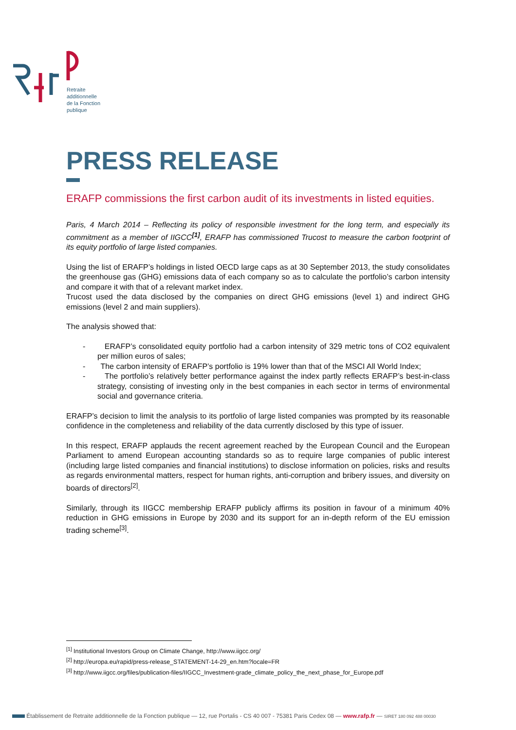Retraite
additionnelle
de la Fonction
publique
PRESS RELEASE
ERAFP commissions the first carbon audit of its investments in listed equities.
Paris, 4 March 2014 – Reflecting its policy of responsible investment for the long term, and especially its commitment as a member of IIGCC<sup>[1]</sup>, ERAFP has commissioned Trucost to measure the carbon footprint of its equity portfolio of large listed companies.
Using the list of ERAFP’s holdings in listed OECD large caps as at 30 September 2013, the study consolidates the greenhouse gas (GHG) emissions data of each company so as to calculate the portfolio’s carbon intensity and compare it with that of a relevant market index.
Trucost used the data disclosed by the companies on direct GHG emissions (level 1) and indirect GHG emissions (level 2 and main suppliers).
The analysis showed that:
- ERAFP’s consolidated equity portfolio had a carbon intensity of 329 metric tons of CO2 equivalent per million euros of sales;
- The carbon intensity of ERAFP’s portfolio is 19% lower than that of the MSCI All World Index;
- The portfolio’s relatively better performance against the index partly reflects ERAFP’s best-in-class strategy, consisting of investing only in the best companies in each sector in terms of environmental social and governance criteria.
ERAFP’s decision to limit the analysis to its portfolio of large listed companies was prompted by its reasonable confidence in the completeness and reliability of the data currently disclosed by this type of issuer.
In this respect, ERAFP applauds the recent agreement reached by the European Council and the European Parliament to amend European accounting standards so as to require large companies of public interest (including large listed companies and financial institutions) to disclose information on policies, risks and results as regards environmental matters, respect for human rights, anti-corruption and bribery issues, and diversity on boards of directors<sup>[2]</sup>.
Similarly, through its IIGCC membership ERAFP publicly affirms its position in favour of a minimum 40% reduction in GHG emissions in Europe by 2030 and its support for an in-depth reform of the EU emission trading scheme<sup>[3]</sup>.
<sup>[1]</sup> Institutional Investors Group on Climate Change, http://www.iigcc.org/
<sup>[2]</sup> http://europa.eu/rapid/press-release_STATEMENT-14-29_en.htm?locale=FR
<sup>[3]</sup> http://www.iigcc.org/files/publication-files/IIGCC_Investment-grade_climate_policy_the_next_phase_for_Europe.pdf
Établissement de Retraite additionnelle de la Fonction publique — 12, rue Portalis - CS 40 007 - 75381 Paris Cedex 08 — www.rafp.fr — SIRET 180 092 488 00030